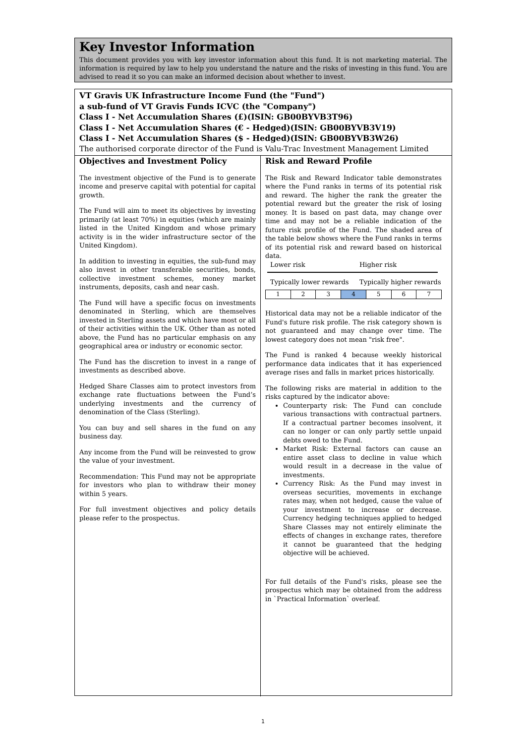Key Investor Information
This document provides you with key investor information about this fund. It is not marketing material. The information is required by law to help you understand the nature and the risks of investing in this fund. You are advised to read it so you can make an informed decision about whether to invest.
VT Gravis UK Infrastructure Income Fund (the "Fund")
a sub-fund of VT Gravis Funds ICVC (the "Company")
Class I - Net Accumulation Shares (£)(ISIN: GB00BYVB3T96)
Class I - Net Accumulation Shares (€ - Hedged)(ISIN: GB00BYVB3V19)
Class I - Net Accumulation Shares ($ - Hedged)(ISIN: GB00BYVB3W26)
The authorised corporate director of the Fund is Valu-Trac Investment Management Limited
Objectives and Investment Policy
The investment objective of the Fund is to generate income and preserve capital with potential for capital growth.
The Fund will aim to meet its objectives by investing primarily (at least 70%) in equities (which are mainly listed in the United Kingdom and whose primary activity is in the wider infrastructure sector of the United Kingdom).
In addition to investing in equities, the sub-fund may also invest in other transferable securities, bonds, collective investment schemes, money market instruments, deposits, cash and near cash.
The Fund will have a specific focus on investments denominated in Sterling, which are themselves invested in Sterling assets and which have most or all of their activities within the UK. Other than as noted above, the Fund has no particular emphasis on any geographical area or industry or economic sector.
The Fund has the discretion to invest in a range of investments as described above.
Hedged Share Classes aim to protect investors from exchange rate fluctuations between the Fund’s underlying investments and the currency of denomination of the Class (Sterling).
You can buy and sell shares in the fund on any business day.
Any income from the Fund will be reinvested to grow the value of your investment.
Recommendation: This Fund may not be appropriate for investors who plan to withdraw their money within 5 years.
For full investment objectives and policy details please refer to the prospectus.
Risk and Reward Profile
The Risk and Reward Indicator table demonstrates where the Fund ranks in terms of its potential risk and reward. The higher the rank the greater the potential reward but the greater the risk of losing money. It is based on past data, may change over time and may not be a reliable indication of the future risk profile of the Fund. The shaded area of the table below shows where the Fund ranks in terms of its potential risk and reward based on historical data.
Lower risk Higher risk
Typically lower rewards Typically higher rewards
| 1 | 2 | 3 | 4 | 5 | 6 | 7 |
Historical data may not be a reliable indicator of the Fund's future risk profile. The risk category shown is not guaranteed and may change over time. The lowest category does not mean "risk free".
The Fund is ranked 4 because weekly historical performance data indicates that it has experienced average rises and falls in market prices historically.
The following risks are material in addition to the risks captured by the indicator above:
Counterparty risk: The Fund can conclude various transactions with contractual partners. If a contractual partner becomes insolvent, it can no longer or can only partly settle unpaid debts owed to the Fund.
Market Risk: External factors can cause an entire asset class to decline in value which would result in a decrease in the value of investments.
Currency Risk: As the Fund may invest in overseas securities, movements in exchange rates may, when not hedged, cause the value of your investment to increase or decrease. Currency hedging techniques applied to hedged Share Classes may not entirely eliminate the effects of changes in exchange rates, therefore it cannot be guaranteed that the hedging objective will be achieved.
For full details of the Fund's risks, please see the prospectus which may be obtained from the address in `Practical Information` overleaf.
1